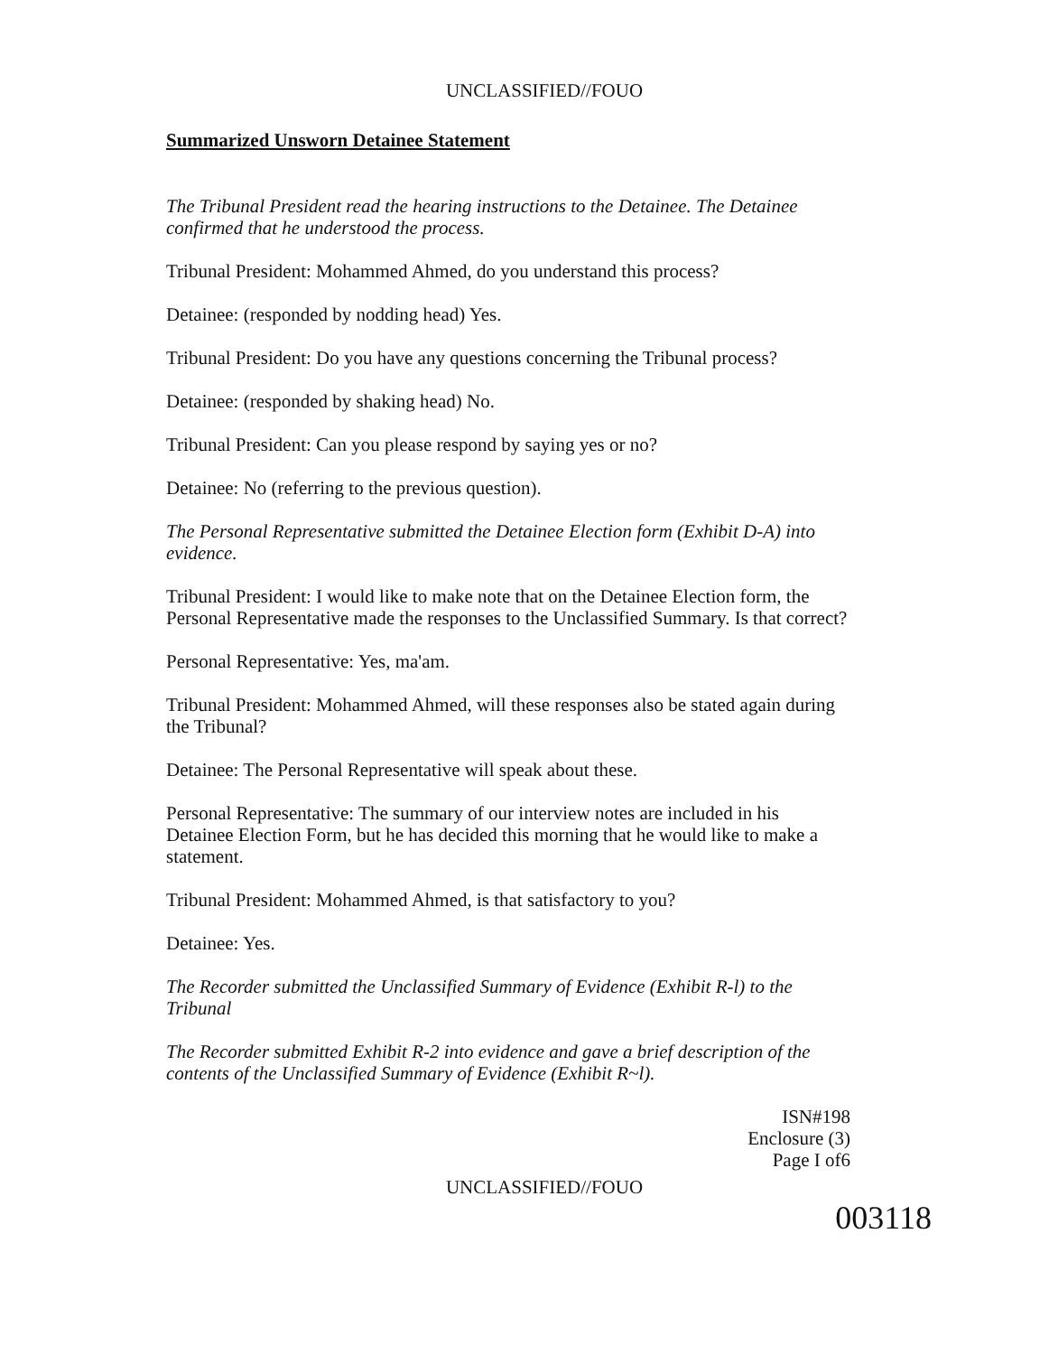UNCLASSIFIED//FOUO
Summarized Unsworn Detainee Statement
The Tribunal President read the hearing instructions to the Detainee. The Detainee confirmed that he understood the process.
Tribunal President: Mohammed Ahmed, do you understand this process?
Detainee: (responded by nodding head) Yes.
Tribunal President: Do you have any questions concerning the Tribunal process?
Detainee: (responded by shaking head) No.
Tribunal President: Can you please respond by saying yes or no?
Detainee: No (referring to the previous question).
The Personal Representative submitted the Detainee Election form (Exhibit D-A) into evidence.
Tribunal President: I would like to make note that on the Detainee Election form, the Personal Representative made the responses to the Unclassified Summary. Is that correct?
Personal Representative: Yes, ma'am.
Tribunal President: Mohammed Ahmed, will these responses also be stated again during the Tribunal?
Detainee: The Personal Representative will speak about these.
Personal Representative: The summary of our interview notes are included in his Detainee Election Form, but he has decided this morning that he would like to make a statement.
Tribunal President: Mohammed Ahmed, is that satisfactory to you?
Detainee: Yes.
The Recorder submitted the Unclassified Summary of Evidence (Exhibit R-l) to the Tribunal
The Recorder submitted Exhibit R-2 into evidence and gave a brief description of the contents of the Unclassified Summary of Evidence (Exhibit R~l).
ISN#198
Enclosure (3)
Page I of6
UNCLASSIFIED//FOUO
003118